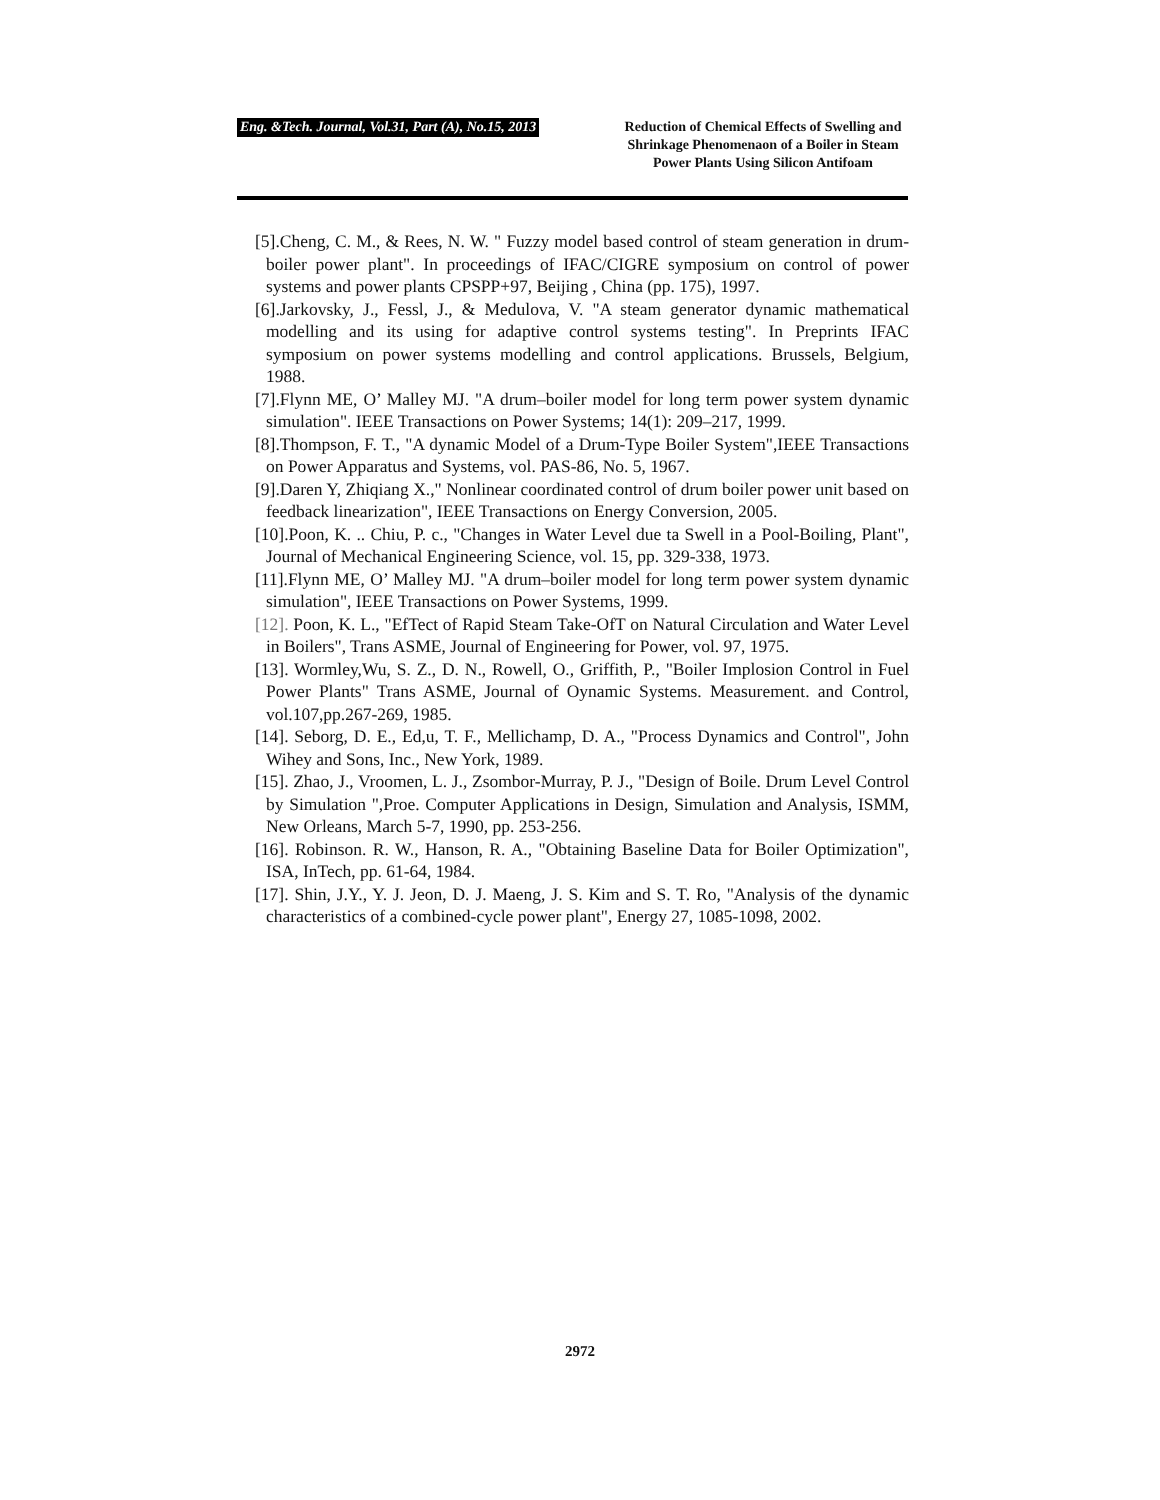Eng. &Tech. Journal, Vol.31, Part (A), No.15, 2013
Reduction of Chemical Effects of Swelling and Shrinkage Phenomenaon of a Boiler in Steam Power Plants Using Silicon Antifoam
[5].Cheng, C. M., & Rees, N. W. " Fuzzy model based control of steam generation in drum-boiler power plant". In proceedings of IFAC/CIGRE symposium on control of power systems and power plants CPSPP+97, Beijing , China (pp. 175), 1997.
[6].Jarkovsky, J., Fessl, J., & Medulova, V. "A steam generator dynamic mathematical modelling and its using for adaptive control systems testing". In Preprints IFAC symposium on power systems modelling and control applications. Brussels, Belgium, 1988.
[7].Flynn ME, O’ Malley MJ. "A drum–boiler model for long term power system dynamic simulation". IEEE Transactions on Power Systems; 14(1): 209–217, 1999.
[8].Thompson, F. T., "A dynamic Model of a Drum-Type Boiler System",IEEE Transactions on Power Apparatus and Systems, vol. PAS-86, No. 5, 1967.
[9].Daren Y, Zhiqiang X.," Nonlinear coordinated control of drum boiler power unit based on feedback linearization", IEEE Transactions on Energy Conversion, 2005.
[10].Poon, K. .. Chiu, P. c., "Changes in Water Level due ta Swell in a Pool-Boiling, Plant", Journal of Mechanical Engineering Science, vol. 15, pp. 329-338, 1973.
[11].Flynn ME, O’ Malley MJ. "A drum–boiler model for long term power system dynamic simulation", IEEE Transactions on Power Systems, 1999.
[12]. Poon, K. L., "EfTect of Rapid Steam Take-OfT on Natural Circulation and Water Level in Boilers", Trans ASME, Journal of Engineering for Power, vol. 97, 1975.
[13]. Wormley,Wu, S. Z., D. N., Rowell, O., Griffith, P., "Boiler Implosion Control in Fuel Power Plants" Trans ASME, Journal of Oynamic Systems. Measurement. and Control, vol.107,pp.267-269, 1985.
[14]. Seborg, D. E., Ed,u, T. F., Mellichamp, D. A., "Process Dynamics and Control", John Wihey and Sons, Inc., New York, 1989.
[15]. Zhao, J., Vroomen, L. J., Zsombor-Murray, P. J., "Design of Boile. Drum Level Control by Simulation ",Proe. Computer Applications in Design, Simulation and Analysis, ISMM, New Orleans, March 5-7, 1990, pp. 253-256.
[16]. Robinson. R. W., Hanson, R. A., "Obtaining Baseline Data for Boiler Optimization", ISA, InTech, pp. 61-64, 1984.
[17]. Shin, J.Y., Y. J. Jeon, D. J. Maeng, J. S. Kim and S. T. Ro, "Analysis of the dynamic characteristics of a combined-cycle power plant", Energy 27, 1085-1098, 2002.
2972